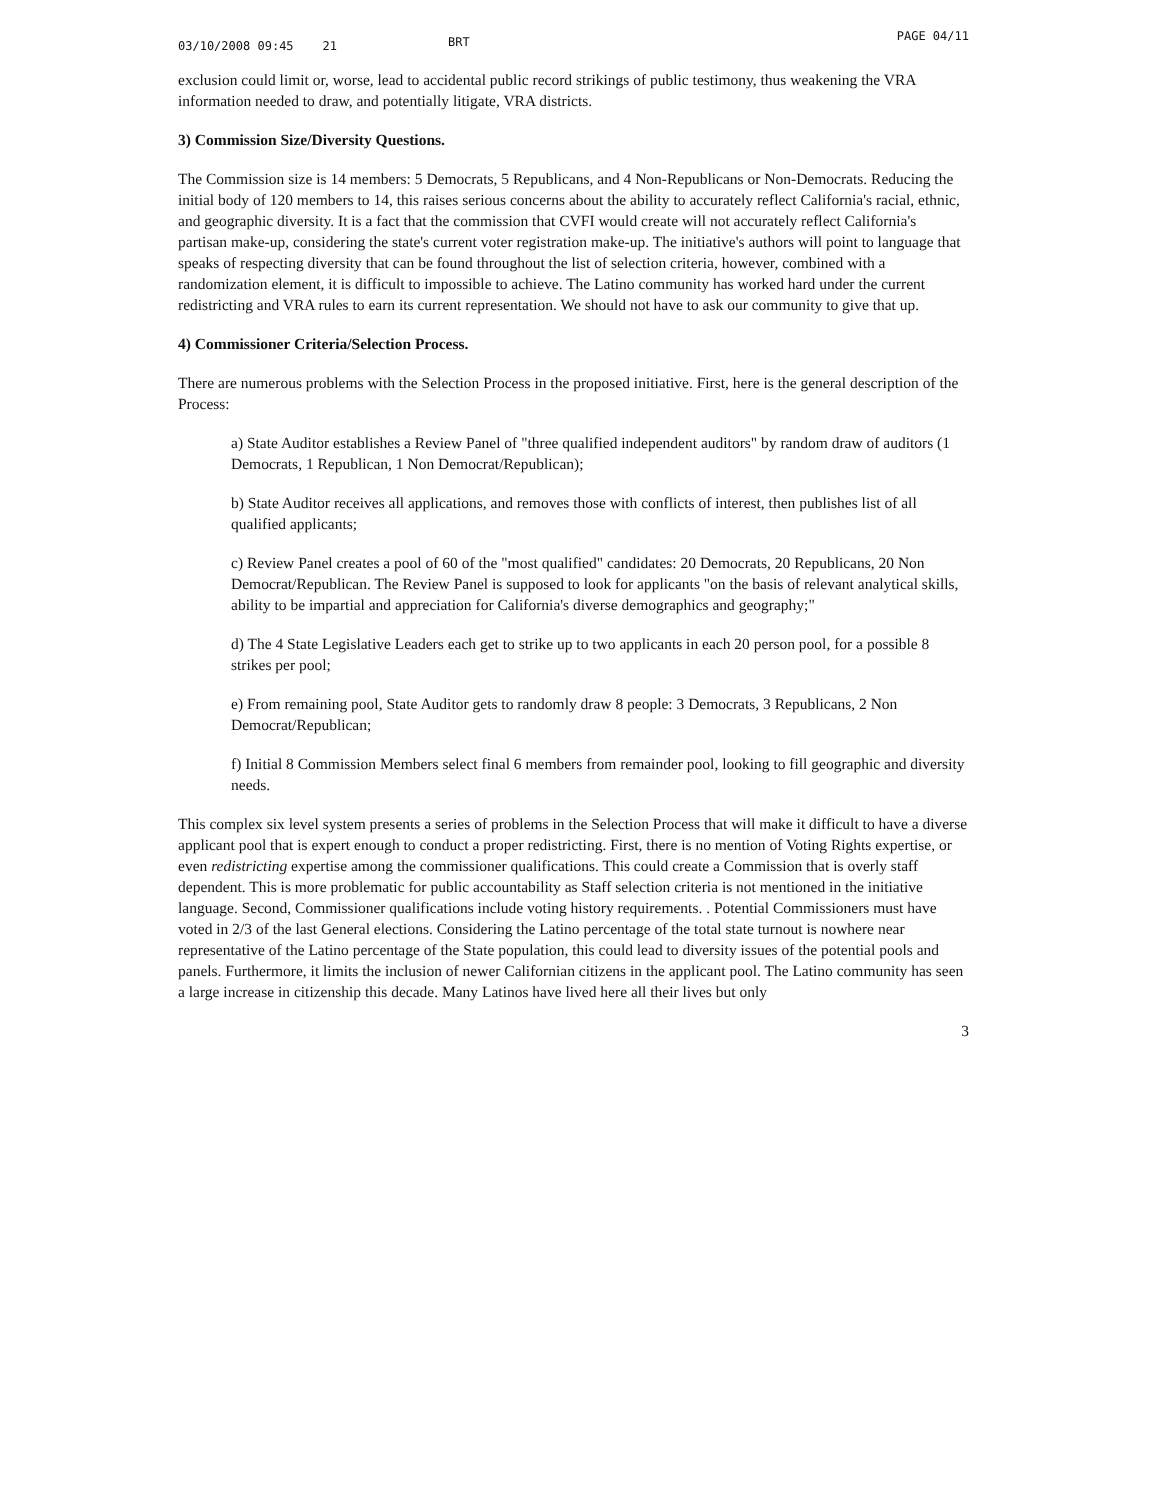03/10/2008 09:45 21
BRT
PAGE 04/11
exclusion could limit or, worse, lead to accidental public record strikings of public testimony, thus weakening the VRA information needed to draw, and potentially litigate, VRA districts.
3) Commission Size/Diversity Questions.
The Commission size is 14 members: 5 Democrats, 5 Republicans, and 4 Non-Republicans or Non-Democrats. Reducing the initial body of 120 members to 14, this raises serious concerns about the ability to accurately reflect California's racial, ethnic, and geographic diversity. It is a fact that the commission that CVFI would create will not accurately reflect California's partisan make-up, considering the state's current voter registration make-up. The initiative's authors will point to language that speaks of respecting diversity that can be found throughout the list of selection criteria, however, combined with a randomization element, it is difficult to impossible to achieve. The Latino community has worked hard under the current redistricting and VRA rules to earn its current representation. We should not have to ask our community to give that up.
4) Commissioner Criteria/Selection Process.
There are numerous problems with the Selection Process in the proposed initiative. First, here is the general description of the Process:
a) State Auditor establishes a Review Panel of "three qualified independent auditors" by random draw of auditors (1 Democrats, 1 Republican, 1 Non Democrat/Republican);
b) State Auditor receives all applications, and removes those with conflicts of interest, then publishes list of all qualified applicants;
c) Review Panel creates a pool of 60 of the "most qualified" candidates: 20 Democrats, 20 Republicans, 20 Non Democrat/Republican. The Review Panel is supposed to look for applicants "on the basis of relevant analytical skills, ability to be impartial and appreciation for California's diverse demographics and geography;"
d) The 4 State Legislative Leaders each get to strike up to two applicants in each 20 person pool, for a possible 8 strikes per pool;
e) From remaining pool, State Auditor gets to randomly draw 8 people: 3 Democrats, 3 Republicans, 2 Non Democrat/Republican;
f) Initial 8 Commission Members select final 6 members from remainder pool, looking to fill geographic and diversity needs.
This complex six level system presents a series of problems in the Selection Process that will make it difficult to have a diverse applicant pool that is expert enough to conduct a proper redistricting. First, there is no mention of Voting Rights expertise, or even redistricting expertise among the commissioner qualifications. This could create a Commission that is overly staff dependent. This is more problematic for public accountability as Staff selection criteria is not mentioned in the initiative language. Second, Commissioner qualifications include voting history requirements. . Potential Commissioners must have voted in 2/3 of the last General elections. Considering the Latino percentage of the total state turnout is nowhere near representative of the Latino percentage of the State population, this could lead to diversity issues of the potential pools and panels. Furthermore, it limits the inclusion of newer Californian citizens in the applicant pool. The Latino community has seen a large increase in citizenship this decade. Many Latinos have lived here all their lives but only
3